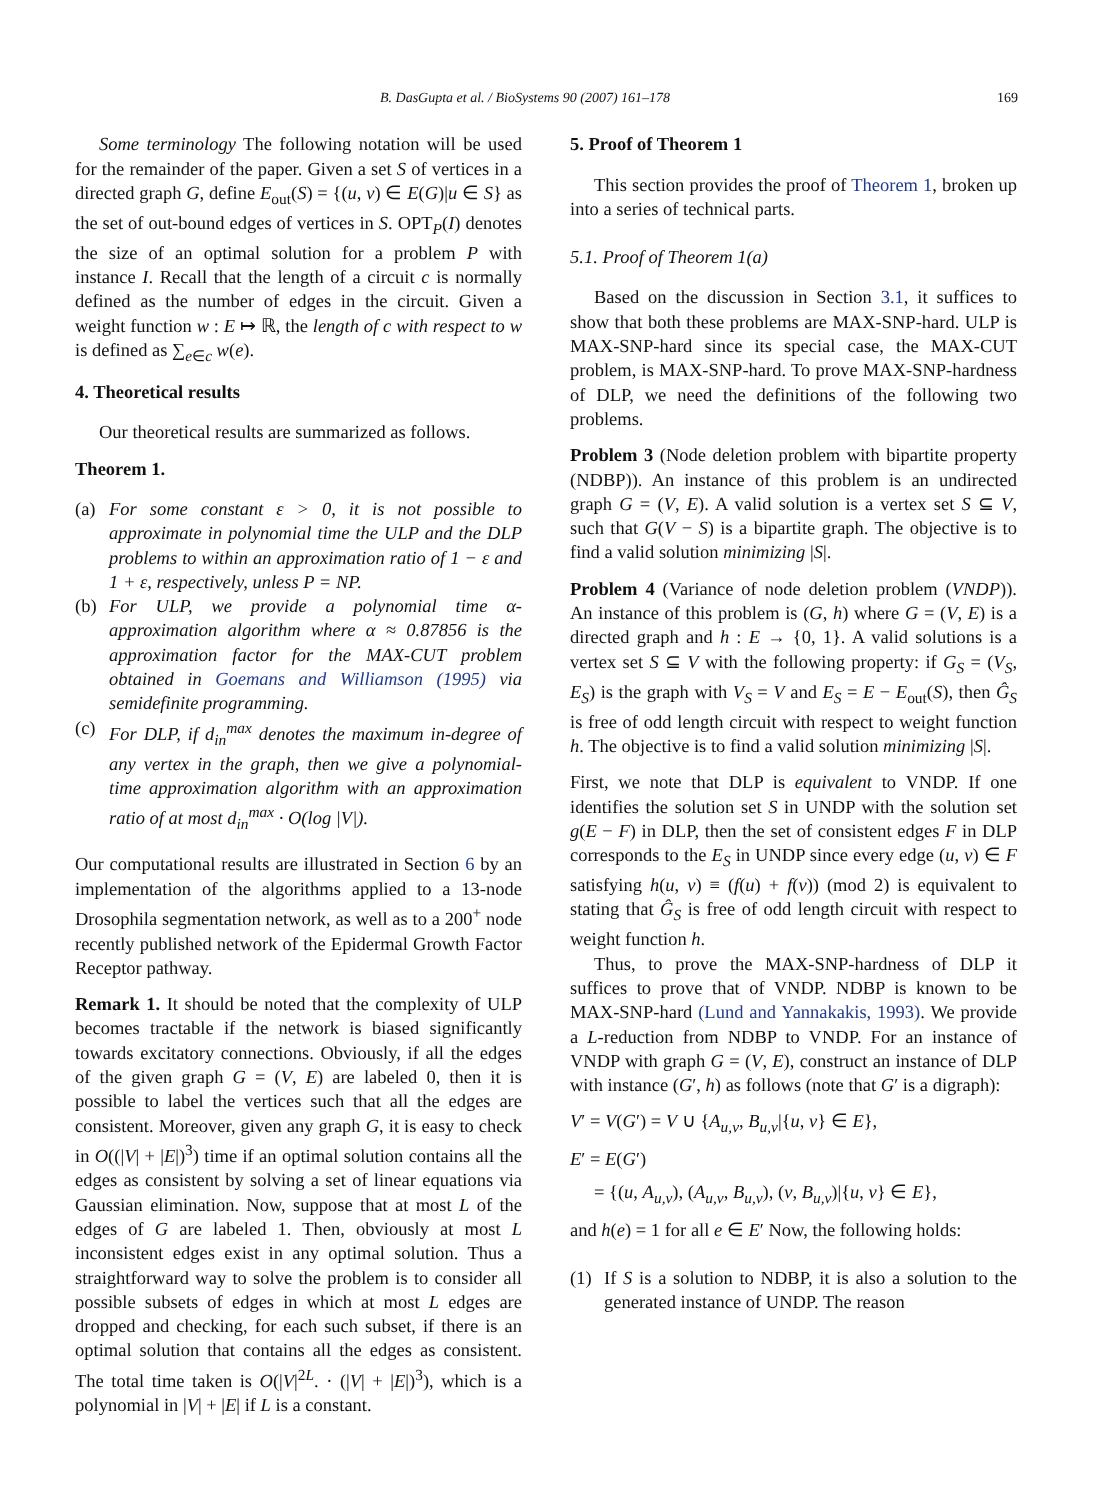B. DasGupta et al. / BioSystems 90 (2007) 161–178 169
Some terminology The following notation will be used for the remainder of the paper. Given a set S of vertices in a directed graph G, define E<sub>out</sub>(S) = {(u, v) ∈ E(G)|u ∈ S} as the set of out-bound edges of vertices in S. OPT<sub>P</sub>(I) denotes the size of an optimal solution for a problem P with instance I. Recall that the length of a circuit c is normally defined as the number of edges in the circuit. Given a weight function w : E ↦ ℝ, the length of c with respect to w is defined as ∑<sub>e∈c</sub> w(e).
4. Theoretical results
Our theoretical results are summarized as follows.
Theorem 1.
(a) For some constant ε > 0, it is not possible to approximate in polynomial time the ULP and the DLP problems to within an approximation ratio of 1 − ε and 1 + ε, respectively, unless P = NP.
(b) For ULP, we provide a polynomial time α-approximation algorithm where α ≈ 0.87856 is the approximation factor for the MAX-CUT problem obtained in Goemans and Williamson (1995) via semidefinite programming.
(c) For DLP, if d<sub>in</sub><sup>max</sup> denotes the maximum in-degree of any vertex in the graph, then we give a polynomial-time approximation algorithm with an approximation ratio of at most d<sub>in</sub><sup>max</sup> · O(log |V|).
Our computational results are illustrated in Section 6 by an implementation of the algorithms applied to a 13-node Drosophila segmentation network, as well as to a 200<sup>+</sup> node recently published network of the Epidermal Growth Factor Receptor pathway.
Remark 1. It should be noted that the complexity of ULP becomes tractable if the network is biased significantly towards excitatory connections. Obviously, if all the edges of the given graph G = (V, E) are labeled 0, then it is possible to label the vertices such that all the edges are consistent. Moreover, given any graph G, it is easy to check in O((|V| + |E|)<sup>3</sup>) time if an optimal solution contains all the edges as consistent by solving a set of linear equations via Gaussian elimination. Now, suppose that at most L of the edges of G are labeled 1. Then, obviously at most L inconsistent edges exist in any optimal solution. Thus a straightforward way to solve the problem is to consider all possible subsets of edges in which at most L edges are dropped and checking, for each such subset, if there is an optimal solution that contains all the edges as consistent. The total time taken is O(|V|<sup>2L</sup>. · (|V| + |E|)<sup>3</sup>), which is a polynomial in |V| + |E| if L is a constant.
5. Proof of Theorem 1
This section provides the proof of Theorem 1, broken up into a series of technical parts.
5.1. Proof of Theorem 1(a)
Based on the discussion in Section 3.1, it suffices to show that both these problems are MAX-SNP-hard. ULP is MAX-SNP-hard since its special case, the MAX-CUT problem, is MAX-SNP-hard. To prove MAX-SNP-hardness of DLP, we need the definitions of the following two problems.
Problem 3 (Node deletion problem with bipartite property (NDBP)). An instance of this problem is an undirected graph G = (V, E). A valid solution is a vertex set S ⊆ V, such that G(V − S) is a bipartite graph. The objective is to find a valid solution minimizing |S|.
Problem 4 (Variance of node deletion problem (VNDP)). An instance of this problem is (G, h) where G = (V, E) is a directed graph and h : E → {0, 1}. A valid solutions is a vertex set S ⊆ V with the following property: if G<sub>S</sub> = (V<sub>S</sub>, E<sub>S</sub>) is the graph with V<sub>S</sub> = V and E<sub>S</sub> = E − E<sub>out</sub>(S), then Ĝ<sub>S</sub> is free of odd length circuit with respect to weight function h. The objective is to find a valid solution minimizing |S|.
First, we note that DLP is equivalent to VNDP. If one identifies the solution set S in UNDP with the solution set g(E − F) in DLP, then the set of consistent edges F in DLP corresponds to the E<sub>S</sub> in UNDP since every edge (u, v) ∈ F satisfying h(u, v) ≡ (f(u) + f(v)) (mod 2) is equivalent to stating that Ĝ<sub>S</sub> is free of odd length circuit with respect to weight function h.
Thus, to prove the MAX-SNP-hardness of DLP it suffices to prove that of VNDP. NDBP is known to be MAX-SNP-hard (Lund and Yannakakis, 1993). We provide a L-reduction from NDBP to VNDP. For an instance of VNDP with graph G = (V, E), construct an instance of DLP with instance (G′, h) as follows (note that G′ is a digraph):
V′ = V(G′) = V ∪ {A<sub>u,v</sub>, B<sub>u,v</sub>|{u, v} ∈ E},
E′ = E(G′)
= {(u, A<sub>u,v</sub>), (A<sub>u,v</sub>, B<sub>u,v</sub>), (v, B<sub>u,v</sub>)|{u, v} ∈ E},
and h(e) = 1 for all e ∈ E′ Now, the following holds:
(1) If S is a solution to NDBP, it is also a solution to the generated instance of UNDP. The reason